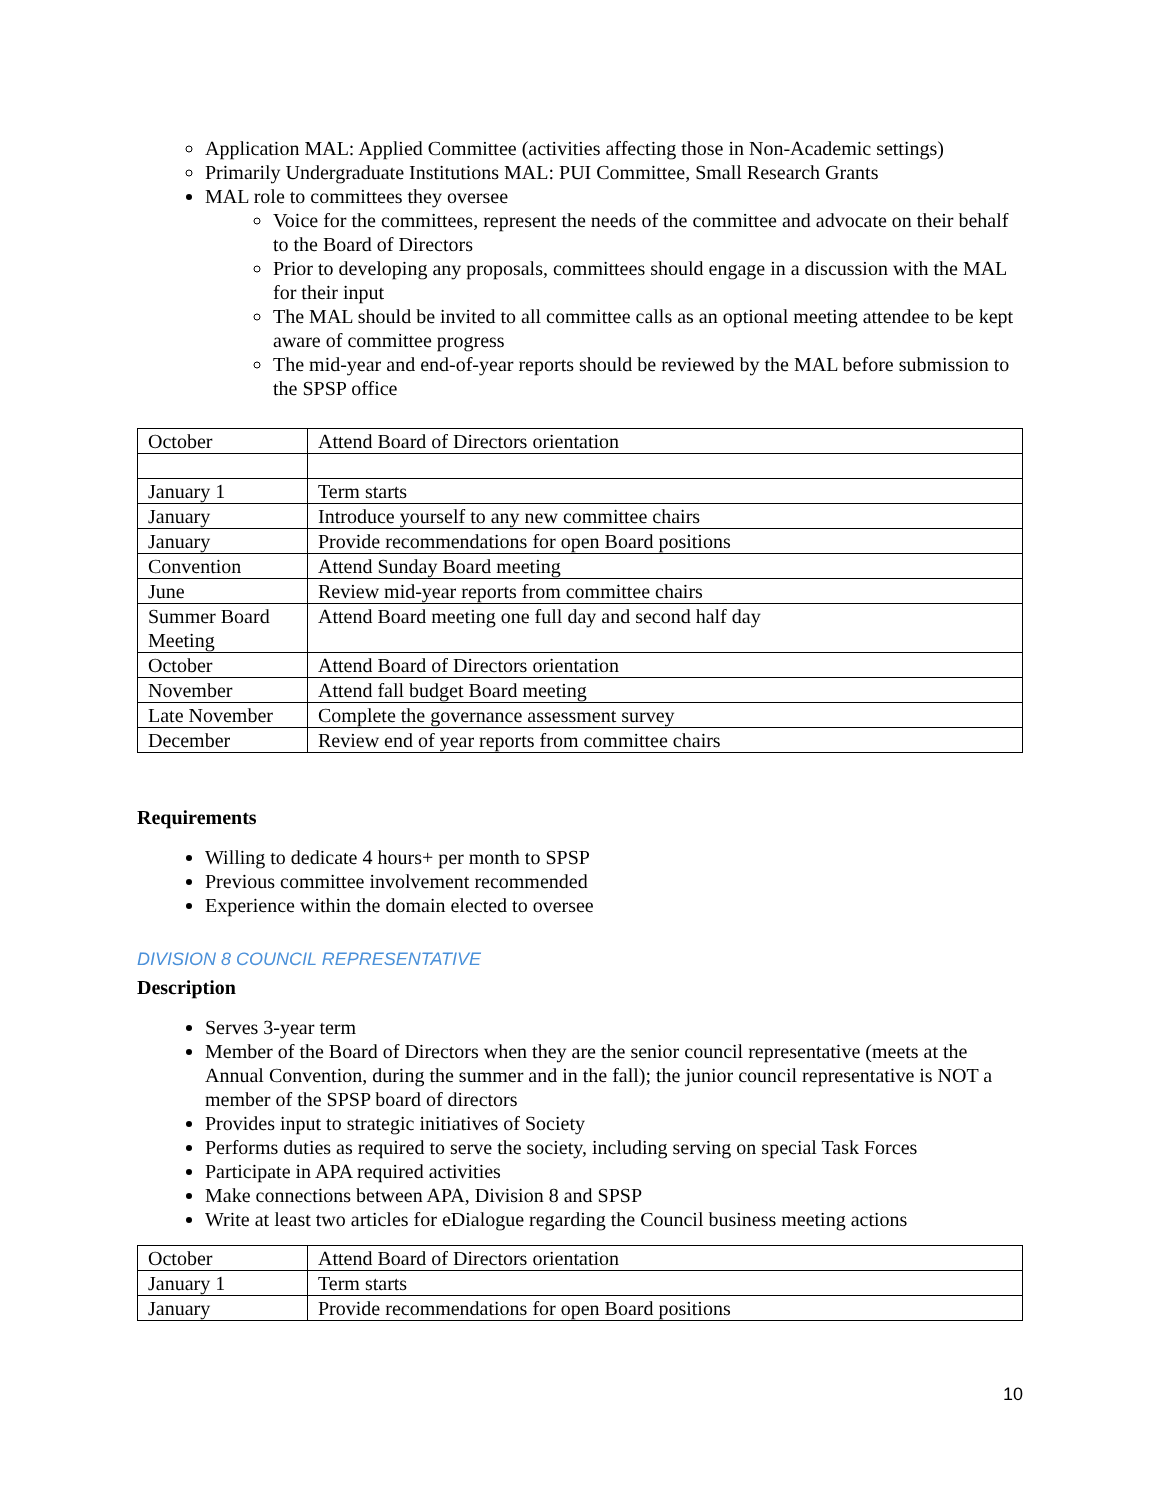Application MAL: Applied Committee (activities affecting those in Non-Academic settings)
Primarily Undergraduate Institutions MAL: PUI Committee, Small Research Grants
MAL role to committees they oversee
Voice for the committees, represent the needs of the committee and advocate on their behalf to the Board of Directors
Prior to developing any proposals, committees should engage in a discussion with the MAL for their input
The MAL should be invited to all committee calls as an optional meeting attendee to be kept aware of committee progress
The mid-year and end-of-year reports should be reviewed by the MAL before submission to the SPSP office
| October | Attend Board of Directors orientation |
| January 1 | Term starts |
| January | Introduce yourself to any new committee chairs |
| January | Provide recommendations for open Board positions |
| Convention | Attend Sunday Board meeting |
| June | Review mid-year reports from committee chairs |
| Summer Board Meeting | Attend Board meeting one full day and second half day |
| October | Attend Board of Directors orientation |
| November | Attend fall budget Board meeting |
| Late November | Complete the governance assessment survey |
| December | Review end of year reports from committee chairs |
Requirements
Willing to dedicate 4 hours+ per month to SPSP
Previous committee involvement recommended
Experience within the domain elected to oversee
DIVISION 8 COUNCIL REPRESENTATIVE
Description
Serves 3-year term
Member of the Board of Directors when they are the senior council representative (meets at the Annual Convention, during the summer and in the fall); the junior council representative is NOT a member of the SPSP board of directors
Provides input to strategic initiatives of Society
Performs duties as required to serve the society, including serving on special Task Forces
Participate in APA required activities
Make connections between APA, Division 8 and SPSP
Write at least two articles for eDialogue regarding the Council business meeting actions
| October | Attend Board of Directors orientation |
| January 1 | Term starts |
| January | Provide recommendations for open Board positions |
10